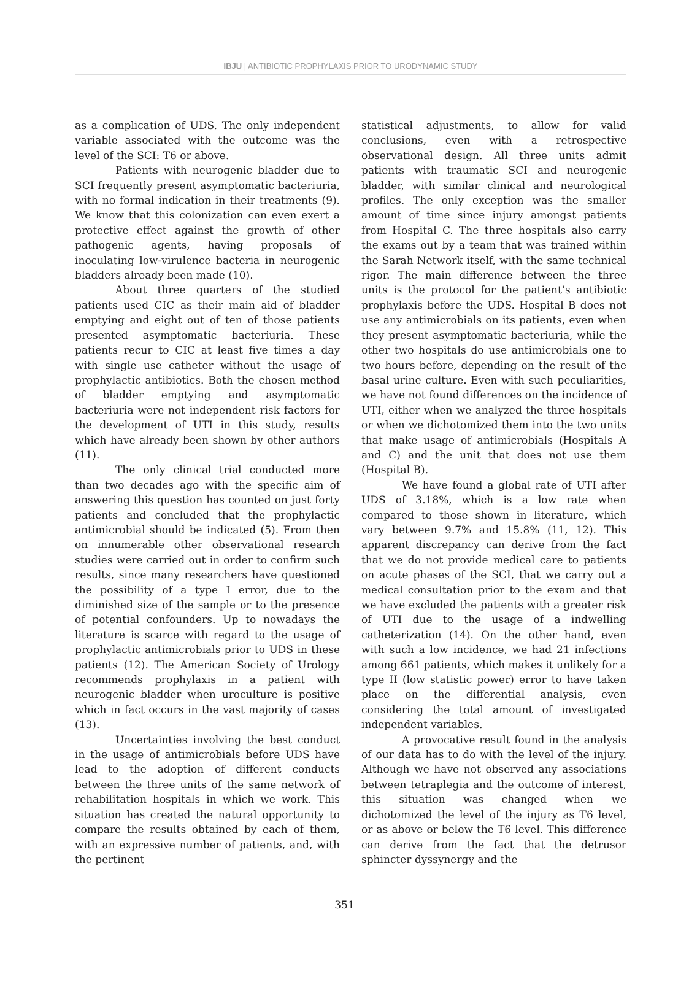IBJU | ANTIBIOTIC PROPHYLAXIS PRIOR TO URODYNAMIC STUDY
as a complication of UDS. The only independent variable associated with the outcome was the level of the SCI: T6 or above.
Patients with neurogenic bladder due to SCI frequently present asymptomatic bacteriuria, with no formal indication in their treatments (9). We know that this colonization can even exert a protective effect against the growth of other pathogenic agents, having proposals of inoculating low-virulence bacteria in neurogenic bladders already been made (10).
About three quarters of the studied patients used CIC as their main aid of bladder emptying and eight out of ten of those patients presented asymptomatic bacteriuria. These patients recur to CIC at least five times a day with single use catheter without the usage of prophylactic antibiotics. Both the chosen method of bladder emptying and asymptomatic bacteriuria were not independent risk factors for the development of UTI in this study, results which have already been shown by other authors (11).
The only clinical trial conducted more than two decades ago with the specific aim of answering this question has counted on just forty patients and concluded that the prophylactic antimicrobial should be indicated (5). From then on innumerable other observational research studies were carried out in order to confirm such results, since many researchers have questioned the possibility of a type I error, due to the diminished size of the sample or to the presence of potential confounders. Up to nowadays the literature is scarce with regard to the usage of prophylactic antimicrobials prior to UDS in these patients (12). The American Society of Urology recommends prophylaxis in a patient with neurogenic bladder when uroculture is positive which in fact occurs in the vast majority of cases (13).
Uncertainties involving the best conduct in the usage of antimicrobials before UDS have lead to the adoption of different conducts between the three units of the same network of rehabilitation hospitals in which we work. This situation has created the natural opportunity to compare the results obtained by each of them, with an expressive number of patients, and, with the pertinent
statistical adjustments, to allow for valid conclusions, even with a retrospective observational design. All three units admit patients with traumatic SCI and neurogenic bladder, with similar clinical and neurological profiles. The only exception was the smaller amount of time since injury amongst patients from Hospital C. The three hospitals also carry the exams out by a team that was trained within the Sarah Network itself, with the same technical rigor. The main difference between the three units is the protocol for the patient’s antibiotic prophylaxis before the UDS. Hospital B does not use any antimicrobials on its patients, even when they present asymptomatic bacteriuria, while the other two hospitals do use antimicrobials one to two hours before, depending on the result of the basal urine culture. Even with such peculiarities, we have not found differences on the incidence of UTI, either when we analyzed the three hospitals or when we dichotomized them into the two units that make usage of antimicrobials (Hospitals A and C) and the unit that does not use them (Hospital B).
We have found a global rate of UTI after UDS of 3.18%, which is a low rate when compared to those shown in literature, which vary between 9.7% and 15.8% (11, 12). This apparent discrepancy can derive from the fact that we do not provide medical care to patients on acute phases of the SCI, that we carry out a medical consultation prior to the exam and that we have excluded the patients with a greater risk of UTI due to the usage of a indwelling catheterization (14). On the other hand, even with such a low incidence, we had 21 infections among 661 patients, which makes it unlikely for a type II (low statistic power) error to have taken place on the differential analysis, even considering the total amount of investigated independent variables.
A provocative result found in the analysis of our data has to do with the level of the injury. Although we have not observed any associations between tetraplegia and the outcome of interest, this situation was changed when we dichotomized the level of the injury as T6 level, or as above or below the T6 level. This difference can derive from the fact that the detrusor sphincter dyssynergy and the
351